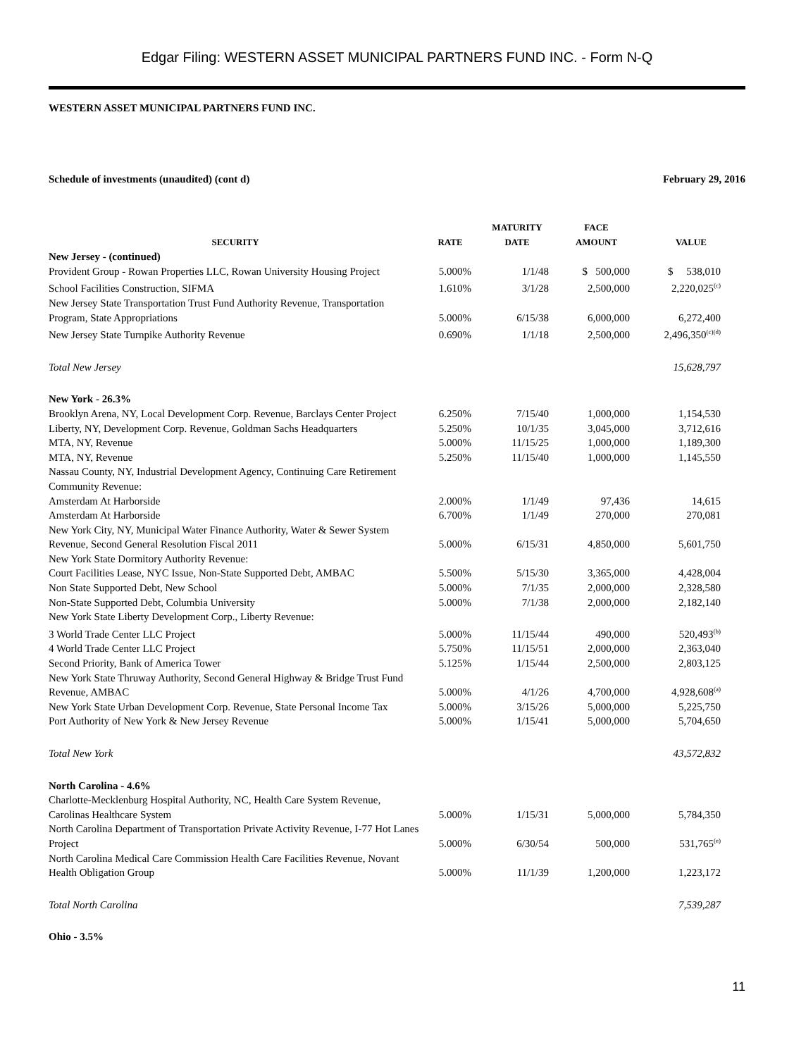Edgar Filing: WESTERN ASSET MUNICIPAL PARTNERS FUND INC. - Form N-Q
WESTERN ASSET MUNICIPAL PARTNERS FUND INC.
Schedule of investments (unaudited) (cont d) February 29, 2016
| SECURITY | RATE | MATURITY DATE | FACE AMOUNT | VALUE |
| --- | --- | --- | --- | --- |
| New Jersey - (continued) | | | | |
| Provident Group - Rowan Properties LLC, Rowan University Housing Project | 5.000% | 1/1/48 | $ 500,000 | $ 538,010 |
| School Facilities Construction, SIFMA | 1.610% | 3/1/28 | 2,500,000 | 2,220,025<sup>(c)</sup> |
| New Jersey State Transportation Trust Fund Authority Revenue, Transportation Program, State Appropriations | 5.000% | 6/15/38 | 6,000,000 | 6,272,400 |
| New Jersey State Turnpike Authority Revenue | 0.690% | 1/1/18 | 2,500,000 | 2,496,350<sup>(c)(d)</sup> |
| Total New Jersey | | | | 15,628,797 |
| New York - 26.3% | | | | |
| Brooklyn Arena, NY, Local Development Corp. Revenue, Barclays Center Project | 6.250% | 7/15/40 | 1,000,000 | 1,154,530 |
| Liberty, NY, Development Corp. Revenue, Goldman Sachs Headquarters | 5.250% | 10/1/35 | 3,045,000 | 3,712,616 |
| MTA, NY, Revenue | 5.000% | 11/15/25 | 1,000,000 | 1,189,300 |
| MTA, NY, Revenue | 5.250% | 11/15/40 | 1,000,000 | 1,145,550 |
| Nassau County, NY, Industrial Development Agency, Continuing Care Retirement Community Revenue: | | | | |
| Amsterdam At Harborside | 2.000% | 1/1/49 | 97,436 | 14,615 |
| Amsterdam At Harborside | 6.700% | 1/1/49 | 270,000 | 270,081 |
| New York City, NY, Municipal Water Finance Authority, Water & Sewer System Revenue, Second General Resolution Fiscal 2011 | 5.000% | 6/15/31 | 4,850,000 | 5,601,750 |
| New York State Dormitory Authority Revenue: | | | | |
| Court Facilities Lease, NYC Issue, Non-State Supported Debt, AMBAC | 5.500% | 5/15/30 | 3,365,000 | 4,428,004 |
| Non State Supported Debt, New School | 5.000% | 7/1/35 | 2,000,000 | 2,328,580 |
| Non-State Supported Debt, Columbia University | 5.000% | 7/1/38 | 2,000,000 | 2,182,140 |
| New York State Liberty Development Corp., Liberty Revenue: | | | | |
| 3 World Trade Center LLC Project | 5.000% | 11/15/44 | 490,000 | 520,493<sup>(b)</sup> |
| 4 World Trade Center LLC Project | 5.750% | 11/15/51 | 2,000,000 | 2,363,040 |
| Second Priority, Bank of America Tower | 5.125% | 1/15/44 | 2,500,000 | 2,803,125 |
| New York State Thruway Authority, Second General Highway & Bridge Trust Fund Revenue, AMBAC | 5.000% | 4/1/26 | 4,700,000 | 4,928,608<sup>(a)</sup> |
| New York State Urban Development Corp. Revenue, State Personal Income Tax | 5.000% | 3/15/26 | 5,000,000 | 5,225,750 |
| Port Authority of New York & New Jersey Revenue | 5.000% | 1/15/41 | 5,000,000 | 5,704,650 |
| Total New York | | | | 43,572,832 |
| North Carolina - 4.6% | | | | |
| Charlotte-Mecklenburg Hospital Authority, NC, Health Care System Revenue, Carolinas Healthcare System | 5.000% | 1/15/31 | 5,000,000 | 5,784,350 |
| North Carolina Department of Transportation Private Activity Revenue, I-77 Hot Lanes Project | 5.000% | 6/30/54 | 500,000 | 531,765<sup>(e)</sup> |
| North Carolina Medical Care Commission Health Care Facilities Revenue, Novant Health Obligation Group | 5.000% | 11/1/39 | 1,200,000 | 1,223,172 |
| Total North Carolina | | | | 7,539,287 |
| Ohio - 3.5% | | | | |
11